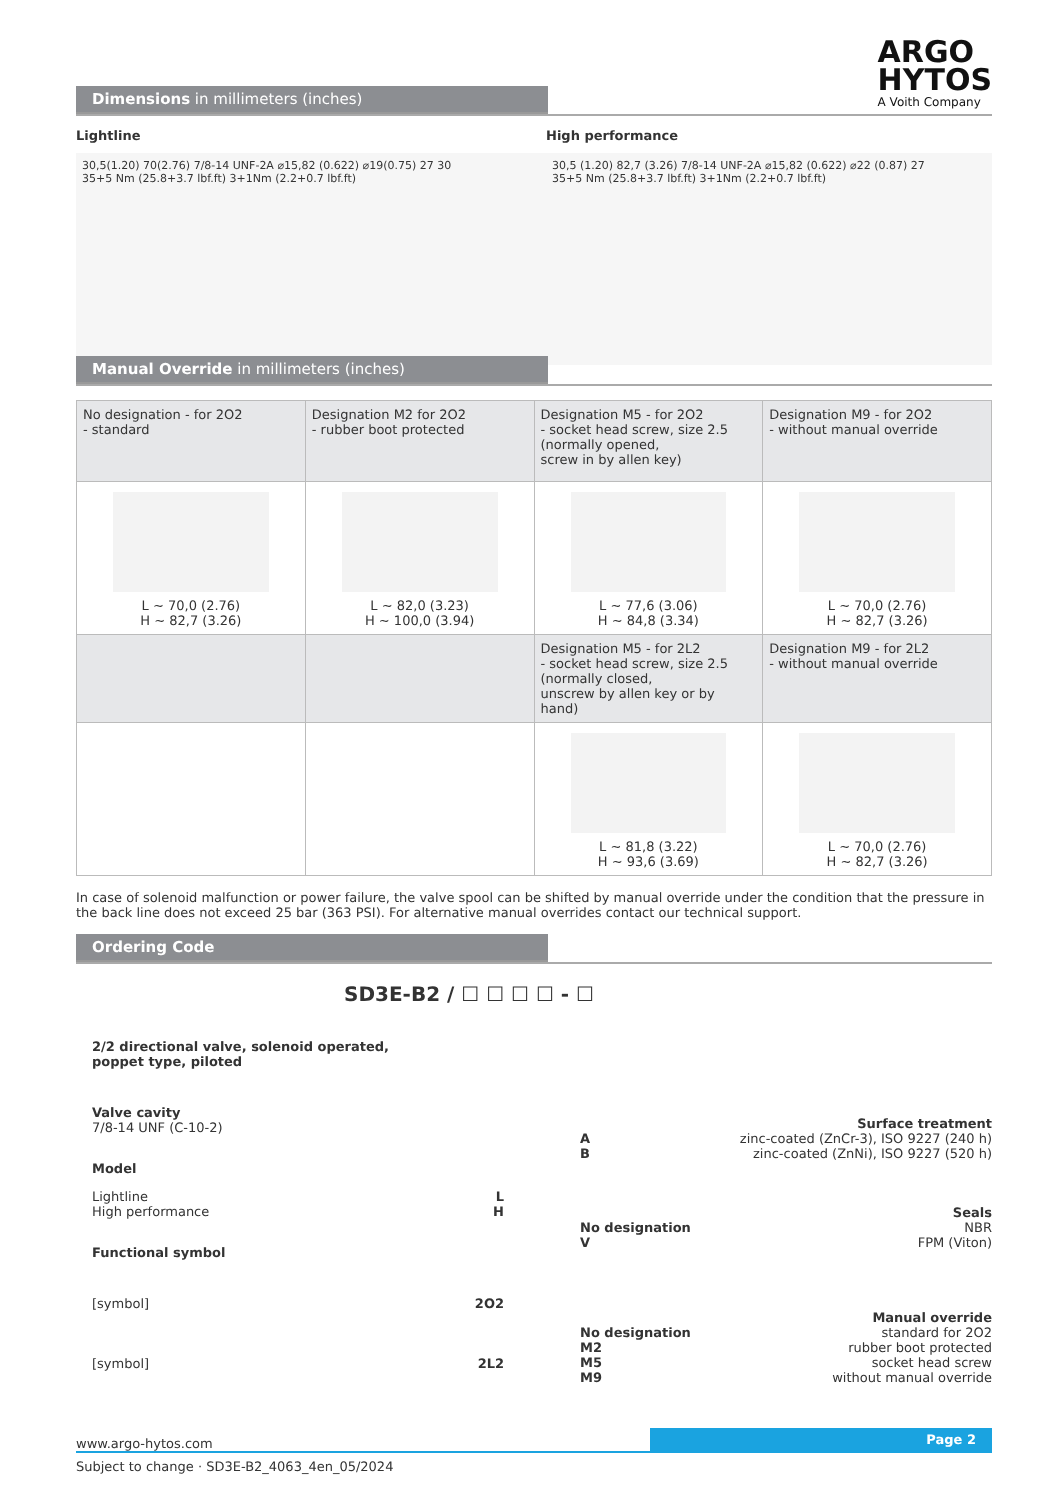ARGO
HYTOS
A Voith Company
Dimensions in millimeters (inches)
Lightline
30,5(1.20) 70(2.76) 7/8-14 UNF-2A ⌀15,82 (0.622) ⌀19(0.75) 27 30
35+5 Nm (25.8+3.7 lbf.ft) 3+1Nm (2.2+0.7 lbf.ft)
High performance
30,5 (1.20) 82,7 (3.26) 7/8-14 UNF-2A ⌀15,82 (0.622) ⌀22 (0.87) 27
35+5 Nm (25.8+3.7 lbf.ft) 3+1Nm (2.2+0.7 lbf.ft)
Manual Override in millimeters (inches)
| No designation - for 2O2 - standard | Designation M2 for 2O2 - rubber boot protected | Designation M5 - for 2O2 - socket head screw, size 2.5 (normally opened, screw in by allen key) | Designation M9 - for 2O2 - without manual override |
| L ~ 70,0 (2.76) H ~ 82,7 (3.26) | L ~ 82,0 (3.23) H ~ 100,0 (3.94) | L ~ 77,6 (3.06) H ~ 84,8 (3.34) | L ~ 70,0 (2.76) H ~ 82,7 (3.26) |
| | | Designation M5 - for 2L2 - socket head screw, size 2.5 (normally closed, unscrew by allen key or by hand) | Designation M9 - for 2L2 - without manual override |
| | | L ~ 81,8 (3.22) H ~ 93,6 (3.69) | L ~ 70,0 (2.76) H ~ 82,7 (3.26) |
In case of solenoid malfunction or power failure, the valve spool can be shifted by manual override under the condition that the pressure in the back line does not exceed 25 bar (363 PSI). For alternative manual overrides contact our technical support.
Ordering Code
SD3E-B2 / ☐ ☐ ☐ ☐ - ☐
2/2 directional valve, solenoid operated,
poppet type, piloted
Valve cavity
7/8-14 UNF (C-10-2)
Model
Lightline L
High performance H
Functional symbol
[symbol] 2O2
[symbol] 2L2
Surface treatment
Azinc-coated (ZnCr-3), ISO 9227 (240 h)
Bzinc-coated (ZnNi), ISO 9227 (520 h)
Seals
No designation NBR
V FPM (Viton)
Manual override
No designation standard for 2O2
M2 rubber boot protected
M5 socket head screw
M9 without manual override
www.argo-hytos.com Page 2
Subject to change · SD3E-B2_4063_4en_05/2024